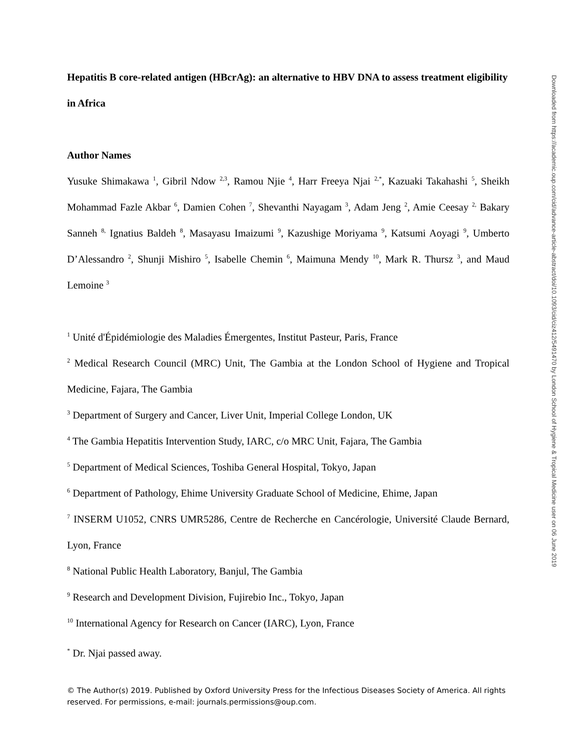Hepatitis B core-related antigen (HBcrAg): an alternative to HBV DNA to assess treatment eligibility in Africa
Author Names
Yusuke Shimakawa <sup>1</sup>, Gibril Ndow <sup>2,3</sup>, Ramou Njie <sup>4</sup>, Harr Freeya Njai <sup>2,*</sup>, Kazuaki Takahashi <sup>5</sup>, Sheikh Mohammad Fazle Akbar <sup>6</sup>, Damien Cohen <sup>7</sup>, Shevanthi Nayagam <sup>3</sup>, Adam Jeng <sup>2</sup>, Amie Ceesay <sup>2,</sup> Bakary Sanneh <sup>8,</sup> Ignatius Baldeh <sup>8</sup>, Masayasu Imaizumi <sup>9</sup>, Kazushige Moriyama <sup>9</sup>, Katsumi Aoyagi <sup>9</sup>, Umberto D’Alessandro <sup>2</sup>, Shunji Mishiro <sup>5</sup>, Isabelle Chemin <sup>6</sup>, Maimuna Mendy <sup>10</sup>, Mark R. Thursz <sup>3</sup>, and Maud Lemoine <sup>3</sup>
<sup>1</sup> Unité d'Épidémiologie des Maladies Émergentes, Institut Pasteur, Paris, France
<sup>2</sup> Medical Research Council (MRC) Unit, The Gambia at the London School of Hygiene and Tropical Medicine, Fajara, The Gambia
<sup>3</sup> Department of Surgery and Cancer, Liver Unit, Imperial College London, UK
<sup>4</sup> The Gambia Hepatitis Intervention Study, IARC, c/o MRC Unit, Fajara, The Gambia
<sup>5</sup> Department of Medical Sciences, Toshiba General Hospital, Tokyo, Japan
<sup>6</sup> Department of Pathology, Ehime University Graduate School of Medicine, Ehime, Japan
<sup>7</sup> INSERM U1052, CNRS UMR5286, Centre de Recherche en Cancérologie, Université Claude Bernard, Lyon, France
<sup>8</sup> National Public Health Laboratory, Banjul, The Gambia
<sup>9</sup> Research and Development Division, Fujirebio Inc., Tokyo, Japan
<sup>10</sup> International Agency for Research on Cancer (IARC), Lyon, France
<sup>*</sup> Dr. Njai passed away.
© The Author(s) 2019. Published by Oxford University Press for the Infectious Diseases Society of America. All rights reserved. For permissions, e-mail: journals.permissions@oup.com.
Downloaded from https://academic.oup.com/cid/advance-article-abstract/doi/10.1093/cid/ciz412/5491470 by London School of Hygiene & Tropical Medicine user on 06 June 2019